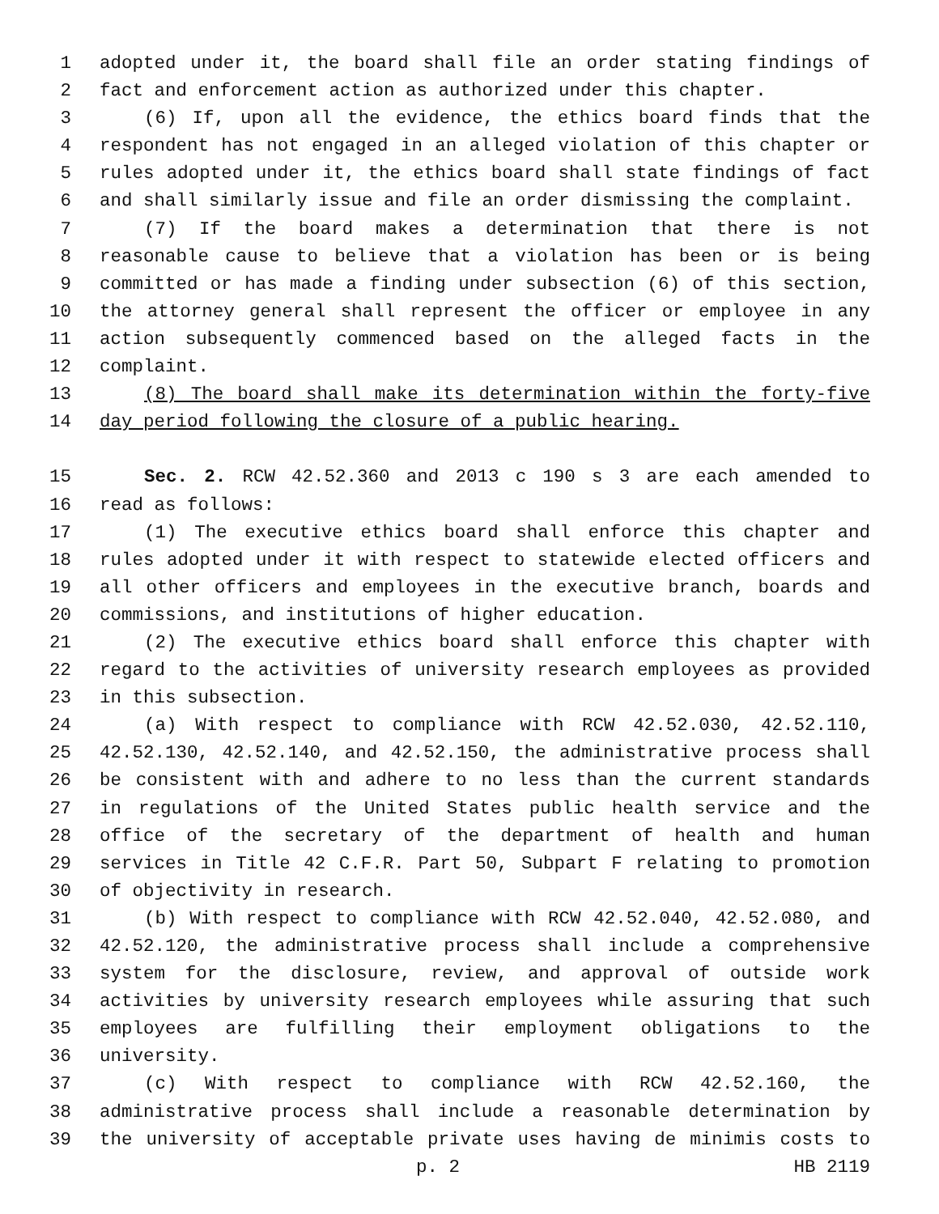1 adopted under it, the board shall file an order stating findings of
2 fact and enforcement action as authorized under this chapter.
3 (6) If, upon all the evidence, the ethics board finds that the
4 respondent has not engaged in an alleged violation of this chapter or
5 rules adopted under it, the ethics board shall state findings of fact
6 and shall similarly issue and file an order dismissing the complaint.
7 (7) If the board makes a determination that there is not
8 reasonable cause to believe that a violation has been or is being
9 committed or has made a finding under subsection (6) of this section,
10 the attorney general shall represent the officer or employee in any
11 action subsequently commenced based on the alleged facts in the
12 complaint.
13 (8) The board shall make its determination within the forty-five
14 day period following the closure of a public hearing.
15 Sec. 2. RCW 42.52.360 and 2013 c 190 s 3 are each amended to
16 read as follows:
17 (1) The executive ethics board shall enforce this chapter and
18 rules adopted under it with respect to statewide elected officers and
19 all other officers and employees in the executive branch, boards and
20 commissions, and institutions of higher education.
21 (2) The executive ethics board shall enforce this chapter with
22 regard to the activities of university research employees as provided
23 in this subsection.
24 (a) With respect to compliance with RCW 42.52.030, 42.52.110,
25 42.52.130, 42.52.140, and 42.52.150, the administrative process shall
26 be consistent with and adhere to no less than the current standards
27 in regulations of the United States public health service and the
28 office of the secretary of the department of health and human
29 services in Title 42 C.F.R. Part 50, Subpart F relating to promotion
30 of objectivity in research.
31 (b) With respect to compliance with RCW 42.52.040, 42.52.080, and
32 42.52.120, the administrative process shall include a comprehensive
33 system for the disclosure, review, and approval of outside work
34 activities by university research employees while assuring that such
35 employees are fulfilling their employment obligations to the
36 university.
37 (c) With respect to compliance with RCW 42.52.160, the
38 administrative process shall include a reasonable determination by
39 the university of acceptable private uses having de minimis costs to
p. 2 HB 2119